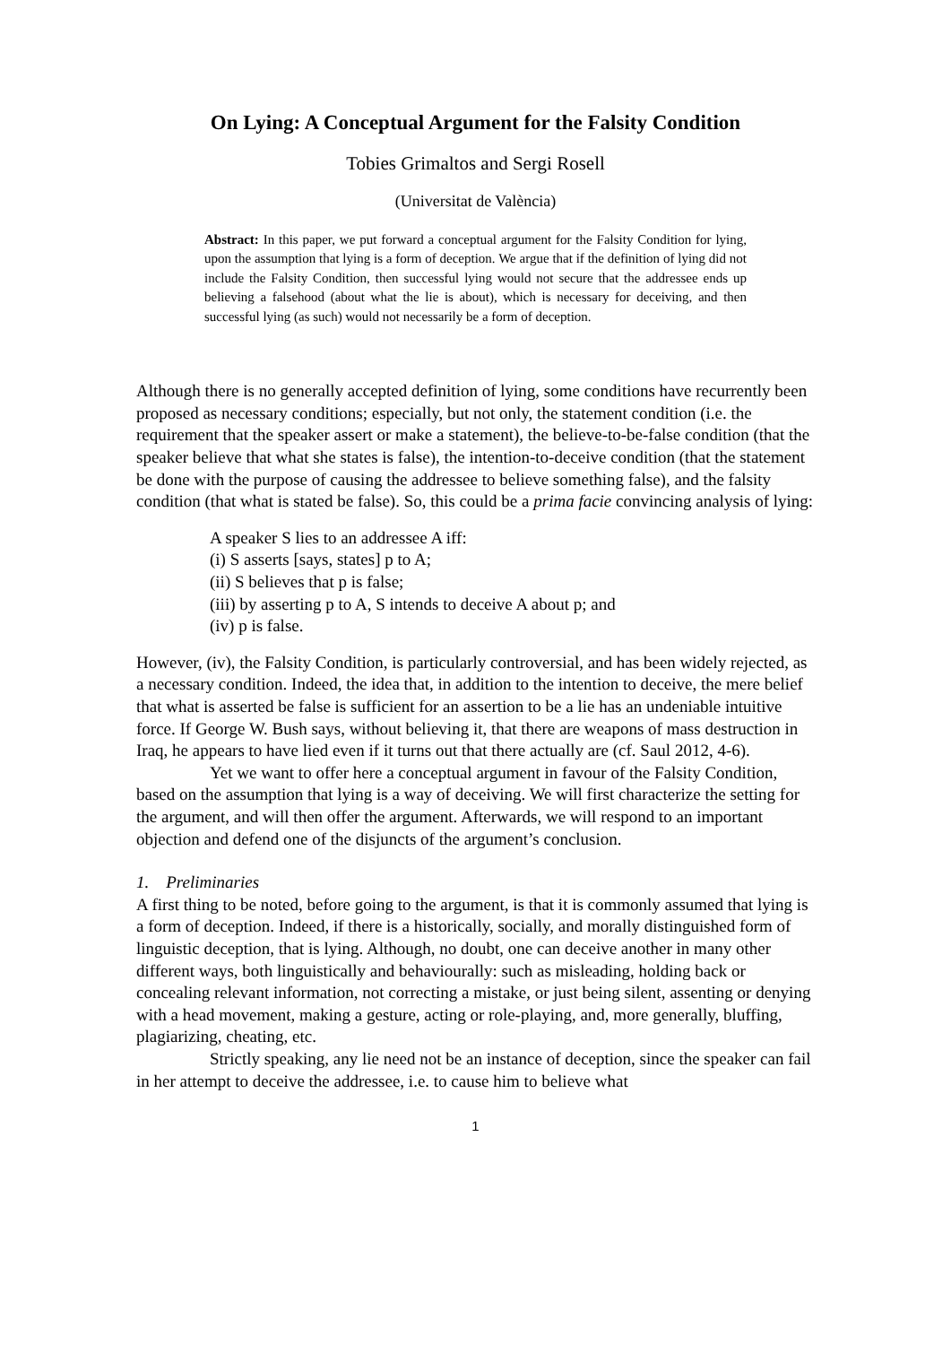On Lying: A Conceptual Argument for the Falsity Condition
Tobies Grimaltos and Sergi Rosell
(Universitat de València)
Abstract: In this paper, we put forward a conceptual argument for the Falsity Condition for lying, upon the assumption that lying is a form of deception. We argue that if the definition of lying did not include the Falsity Condition, then successful lying would not secure that the addressee ends up believing a falsehood (about what the lie is about), which is necessary for deceiving, and then successful lying (as such) would not necessarily be a form of deception.
Although there is no generally accepted definition of lying, some conditions have recurrently been proposed as necessary conditions; especially, but not only, the statement condition (i.e. the requirement that the speaker assert or make a statement), the believe-to-be-false condition (that the speaker believe that what she states is false), the intention-to-deceive condition (that the statement be done with the purpose of causing the addressee to believe something false), and the falsity condition (that what is stated be false). So, this could be a prima facie convincing analysis of lying:
A speaker S lies to an addressee A iff:
(i) S asserts [says, states] p to A;
(ii) S believes that p is false;
(iii) by asserting p to A, S intends to deceive A about p; and
(iv) p is false.
However, (iv), the Falsity Condition, is particularly controversial, and has been widely rejected, as a necessary condition. Indeed, the idea that, in addition to the intention to deceive, the mere belief that what is asserted be false is sufficient for an assertion to be a lie has an undeniable intuitive force. If George W. Bush says, without believing it, that there are weapons of mass destruction in Iraq, he appears to have lied even if it turns out that there actually are (cf. Saul 2012, 4-6).
Yet we want to offer here a conceptual argument in favour of the Falsity Condition, based on the assumption that lying is a way of deceiving. We will first characterize the setting for the argument, and will then offer the argument. Afterwards, we will respond to an important objection and defend one of the disjuncts of the argument’s conclusion.
1. Preliminaries
A first thing to be noted, before going to the argument, is that it is commonly assumed that lying is a form of deception. Indeed, if there is a historically, socially, and morally distinguished form of linguistic deception, that is lying. Although, no doubt, one can deceive another in many other different ways, both linguistically and behaviourally: such as misleading, holding back or concealing relevant information, not correcting a mistake, or just being silent, assenting or denying with a head movement, making a gesture, acting or role-playing, and, more generally, bluffing, plagiarizing, cheating, etc.
Strictly speaking, any lie need not be an instance of deception, since the speaker can fail in her attempt to deceive the addressee, i.e. to cause him to believe what
1